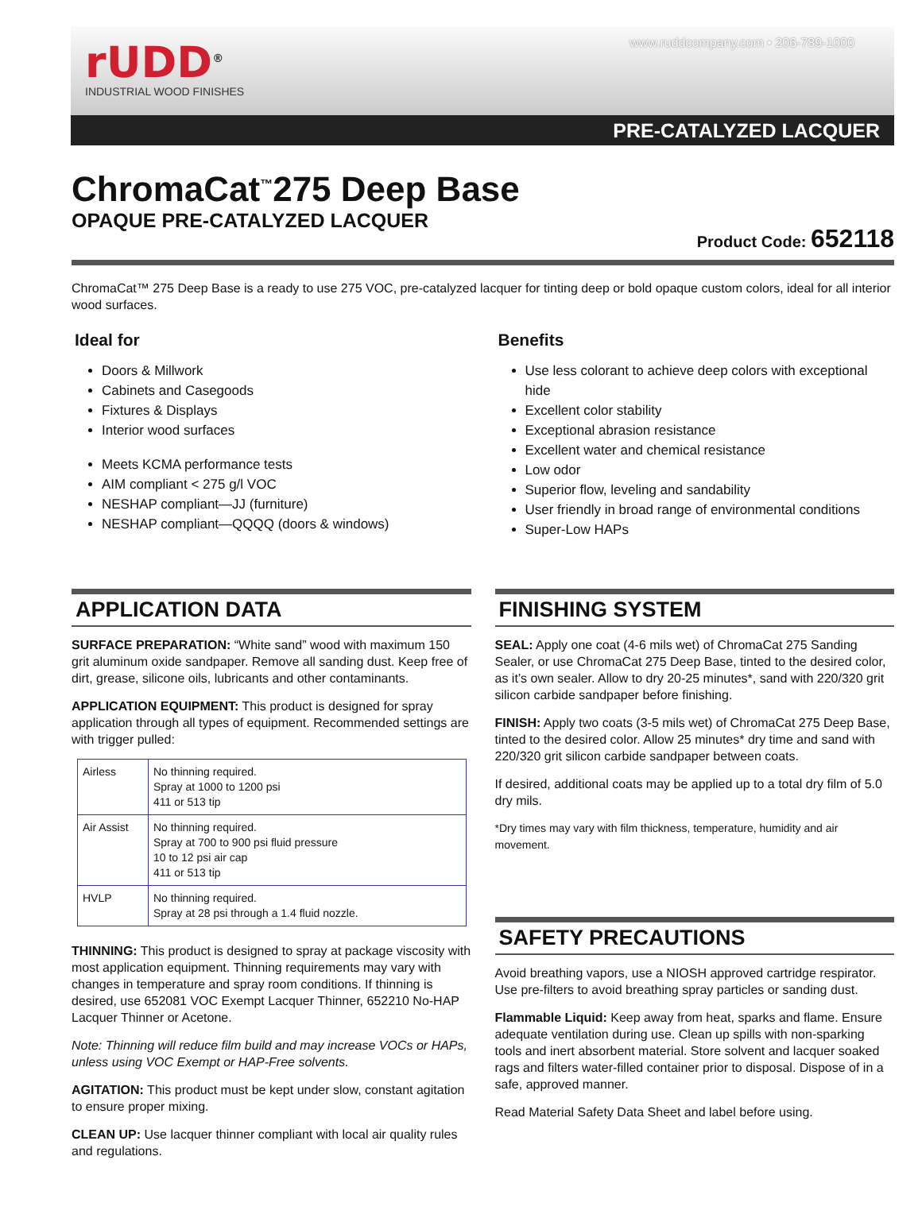rUDD<sup>®</sup>
INDUSTRIAL WOOD FINISHES
www.ruddcompany.com • 206-789-1000
PRE-CATALYZED LACQUER
ChromaCat<sup>™</sup>275 Deep Base
OPAQUE PRE-CATALYZED LACQUER
Product Code: 652118
ChromaCat™ 275 Deep Base is a ready to use 275 VOC, pre-catalyzed lacquer for tinting deep or bold opaque custom colors, ideal for all interior wood surfaces.
Ideal for
Doors & Millwork
Cabinets and Casegoods
Fixtures & Displays
Interior wood surfaces
Meets KCMA performance tests
AIM compliant < 275 g/l VOC
NESHAP compliant—JJ (furniture)
NESHAP compliant—QQQQ (doors & windows)
Benefits
Use less colorant to achieve deep colors with exceptional hide
Excellent color stability
Exceptional abrasion resistance
Excellent water and chemical resistance
Low odor
Superior flow, leveling and sandability
User friendly in broad range of environmental conditions
Super-Low HAPs
APPLICATION DATA
SURFACE PREPARATION: “White sand” wood with maximum 150 grit aluminum oxide sandpaper. Remove all sanding dust. Keep free of dirt, grease, silicone oils, lubricants and other contaminants.
APPLICATION EQUIPMENT: This product is designed for spray application through all types of equipment. Recommended settings are with trigger pulled:
| Airless | No thinning required. Spray at 1000 to 1200 psi 411 or 513 tip |
| Air Assist | No thinning required. Spray at 700 to 900 psi fluid pressure 10 to 12 psi air cap 411 or 513 tip |
| HVLP | No thinning required. Spray at 28 psi through a 1.4 fluid nozzle. |
THINNING: This product is designed to spray at package viscosity with most application equipment. Thinning requirements may vary with changes in temperature and spray room conditions. If thinning is desired, use 652081 VOC Exempt Lacquer Thinner, 652210 No-HAP Lacquer Thinner or Acetone.
Note: Thinning will reduce film build and may increase VOCs or HAPs, unless using VOC Exempt or HAP-Free solvents.
AGITATION: This product must be kept under slow, constant agitation to ensure proper mixing.
CLEAN UP: Use lacquer thinner compliant with local air quality rules and regulations.
FINISHING SYSTEM
SEAL: Apply one coat (4-6 mils wet) of ChromaCat 275 Sanding Sealer, or use ChromaCat 275 Deep Base, tinted to the desired color, as it’s own sealer. Allow to dry 20-25 minutes*, sand with 220/320 grit silicon carbide sandpaper before finishing.
FINISH: Apply two coats (3-5 mils wet) of ChromaCat 275 Deep Base, tinted to the desired color. Allow 25 minutes* dry time and sand with 220/320 grit silicon carbide sandpaper between coats.
If desired, additional coats may be applied up to a total dry film of 5.0 dry mils.
*Dry times may vary with film thickness, temperature, humidity and air movement.
SAFETY PRECAUTIONS
Avoid breathing vapors, use a NIOSH approved cartridge respirator. Use pre-filters to avoid breathing spray particles or sanding dust.
Flammable Liquid: Keep away from heat, sparks and flame. Ensure adequate ventilation during use. Clean up spills with non-sparking tools and inert absorbent material. Store solvent and lacquer soaked rags and filters water-filled container prior to disposal. Dispose of in a safe, approved manner.
Read Material Safety Data Sheet and label before using.